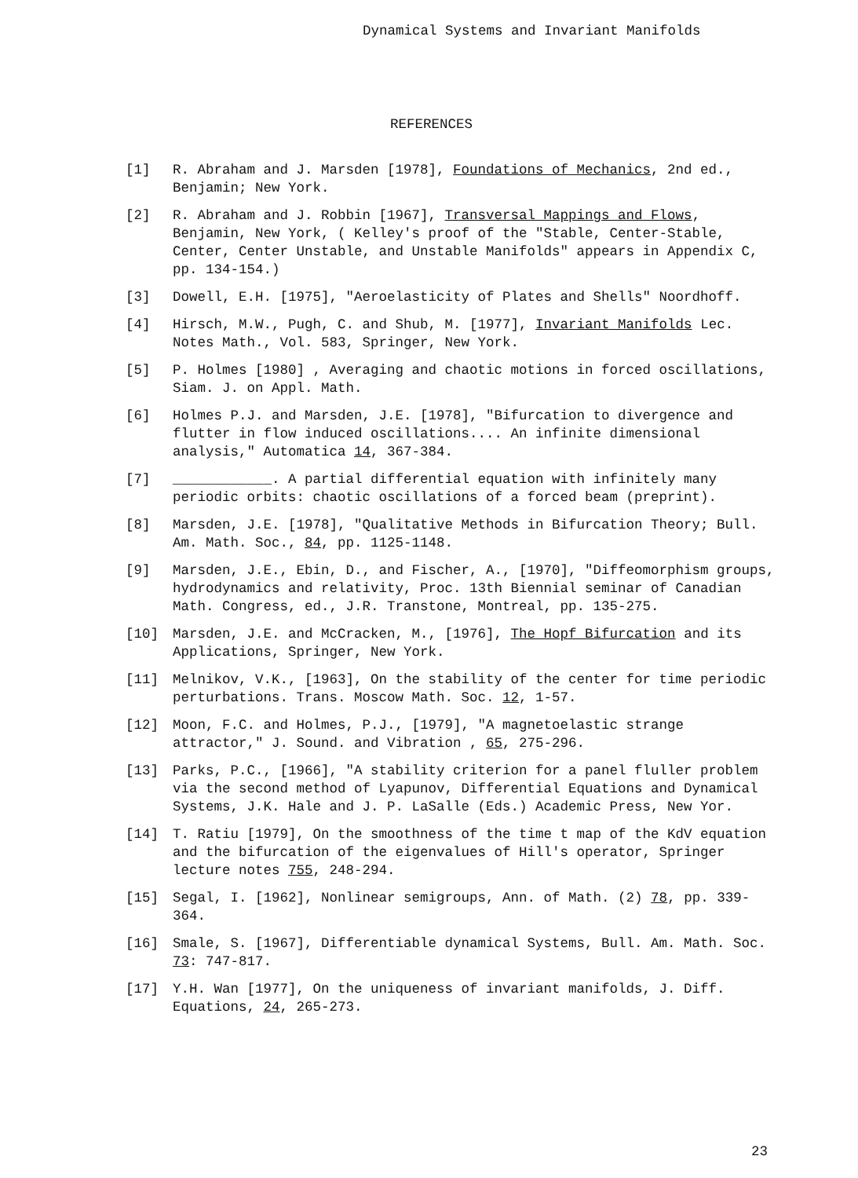Dynamical Systems and Invariant Manifolds
REFERENCES
[1] R. Abraham and J. Marsden [1978], Foundations of Mechanics, 2nd ed., Benjamin; New York.
[2] R. Abraham and J. Robbin [1967], Transversal Mappings and Flows, Benjamin, New York, ( Kelley's proof of the "Stable, Center-Stable, Center, Center Unstable, and Unstable Manifolds" appears in Appendix C, pp. 134-154.)
[3] Dowell, E.H. [1975], "Aeroelasticity of Plates and Shells" Noordhoff.
[4] Hirsch, M.W., Pugh, C. and Shub, M. [1977], Invariant Manifolds Lec. Notes Math., Vol. 583, Springer, New York.
[5] P. Holmes [1980] , Averaging and chaotic motions in forced oscillations, Siam. J. on Appl. Math.
[6] Holmes P.J. and Marsden, J.E. [1978], "Bifurcation to divergence and flutter in flow induced oscillations.... An infinite dimensional analysis," Automatica 14, 367-384.
[7] ____________. A partial differential equation with infinitely many periodic orbits: chaotic oscillations of a forced beam (preprint).
[8] Marsden, J.E. [1978], "Qualitative Methods in Bifurcation Theory; Bull. Am. Math. Soc., 84, pp. 1125-1148.
[9] Marsden, J.E., Ebin, D., and Fischer, A., [1970], "Diffeomorphism groups, hydrodynamics and relativity, Proc. 13th Biennial seminar of Canadian Math. Congress, ed., J.R. Transtone, Montreal, pp. 135-275.
[10] Marsden, J.E. and McCracken, M., [1976], The Hopf Bifurcation and its Applications, Springer, New York.
[11] Melnikov, V.K., [1963], On the stability of the center for time periodic perturbations. Trans. Moscow Math. Soc. 12, 1-57.
[12] Moon, F.C. and Holmes, P.J., [1979], "A magnetoelastic strange attractor," J. Sound. and Vibration , 65, 275-296.
[13] Parks, P.C., [1966], "A stability criterion for a panel fluller problem via the second method of Lyapunov, Differential Equations and Dynamical Systems, J.K. Hale and J. P. LaSalle (Eds.) Academic Press, New Yor.
[14] T. Ratiu [1979], On the smoothness of the time t map of the KdV equation and the bifurcation of the eigenvalues of Hill's operator, Springer lecture notes 755, 248-294.
[15] Segal, I. [1962], Nonlinear semigroups, Ann. of Math. (2) 78, pp. 339-364.
[16] Smale, S. [1967], Differentiable dynamical Systems, Bull. Am. Math. Soc. 73: 747-817.
[17] Y.H. Wan [1977], On the uniqueness of invariant manifolds, J. Diff. Equations, 24, 265-273.
23